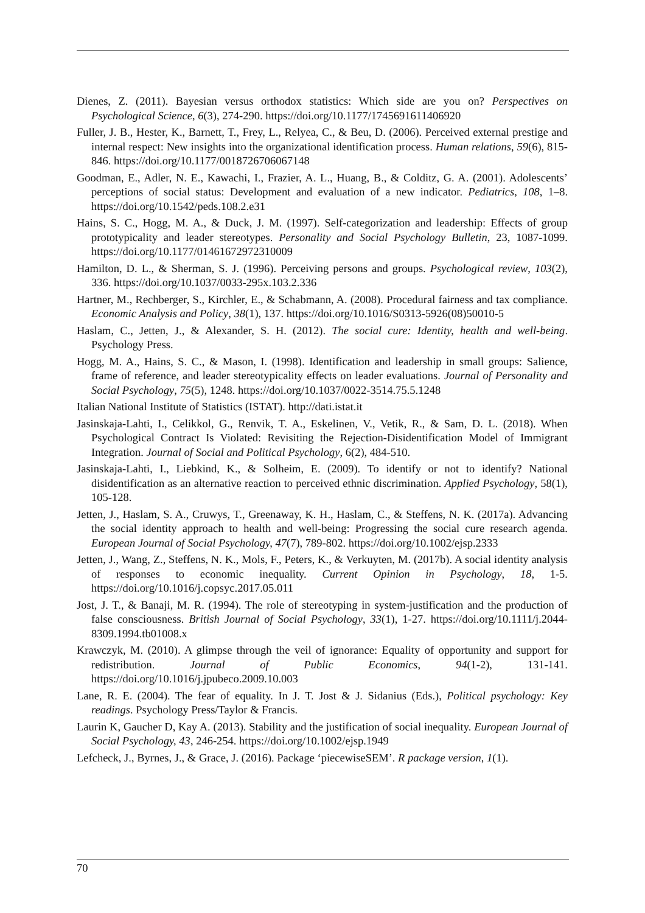Dienes, Z. (2011). Bayesian versus orthodox statistics: Which side are you on? Perspectives on Psychological Science, 6(3), 274-290. https://doi.org/10.1177/1745691611406920
Fuller, J. B., Hester, K., Barnett, T., Frey, L., Relyea, C., & Beu, D. (2006). Perceived external prestige and internal respect: New insights into the organizational identification process. Human relations, 59(6), 815-846. https://doi.org/10.1177/0018726706067148
Goodman, E., Adler, N. E., Kawachi, I., Frazier, A. L., Huang, B., & Colditz, G. A. (2001). Adolescents’ perceptions of social status: Development and evaluation of a new indicator. Pediatrics, 108, 1–8. https://doi.org/10.1542/peds.108.2.e31
Hains, S. C., Hogg, M. A., & Duck, J. M. (1997). Self-categorization and leadership: Effects of group prototypicality and leader stereotypes. Personality and Social Psychology Bulletin, 23, 1087-1099. https://doi.org/10.1177/01461672972310009
Hamilton, D. L., & Sherman, S. J. (1996). Perceiving persons and groups. Psychological review, 103(2), 336. https://doi.org/10.1037/0033-295x.103.2.336
Hartner, M., Rechberger, S., Kirchler, E., & Schabmann, A. (2008). Procedural fairness and tax compliance. Economic Analysis and Policy, 38(1), 137. https://doi.org/10.1016/S0313-5926(08)50010-5
Haslam, C., Jetten, J., & Alexander, S. H. (2012). The social cure: Identity, health and well-being. Psychology Press.
Hogg, M. A., Hains, S. C., & Mason, I. (1998). Identification and leadership in small groups: Salience, frame of reference, and leader stereotypicality effects on leader evaluations. Journal of Personality and Social Psychology, 75(5), 1248. https://doi.org/10.1037/0022-3514.75.5.1248
Italian National Institute of Statistics (ISTAT). http://dati.istat.it
Jasinskaja-Lahti, I., Celikkol, G., Renvik, T. A., Eskelinen, V., Vetik, R., & Sam, D. L. (2018). When Psychological Contract Is Violated: Revisiting the Rejection-Disidentification Model of Immigrant Integration. Journal of Social and Political Psychology, 6(2), 484-510.
Jasinskaja-Lahti, I., Liebkind, K., & Solheim, E. (2009). To identify or not to identify? National disidentification as an alternative reaction to perceived ethnic discrimination. Applied Psychology, 58(1), 105-128.
Jetten, J., Haslam, S. A., Cruwys, T., Greenaway, K. H., Haslam, C., & Steffens, N. K. (2017a). Advancing the social identity approach to health and well-being: Progressing the social cure research agenda. European Journal of Social Psychology, 47(7), 789-802. https://doi.org/10.1002/ejsp.2333
Jetten, J., Wang, Z., Steffens, N. K., Mols, F., Peters, K., & Verkuyten, M. (2017b). A social identity analysis of responses to economic inequality. Current Opinion in Psychology, 18, 1-5. https://doi.org/10.1016/j.copsyc.2017.05.011
Jost, J. T., & Banaji, M. R. (1994). The role of stereotyping in system-justification and the production of false consciousness. British Journal of Social Psychology, 33(1), 1-27. https://doi.org/10.1111/j.2044-8309.1994.tb01008.x
Krawczyk, M. (2010). A glimpse through the veil of ignorance: Equality of opportunity and support for redistribution. Journal of Public Economics, 94(1-2), 131-141. https://doi.org/10.1016/j.jpubeco.2009.10.003
Lane, R. E. (2004). The fear of equality. In J. T. Jost & J. Sidanius (Eds.), Political psychology: Key readings. Psychology Press/Taylor & Francis.
Laurin K, Gaucher D, Kay A. (2013). Stability and the justification of social inequality. European Journal of Social Psychology, 43, 246-254. https://doi.org/10.1002/ejsp.1949
Lefcheck, J., Byrnes, J., & Grace, J. (2016). Package ‘piecewiseSEM’. R package version, 1(1).
70